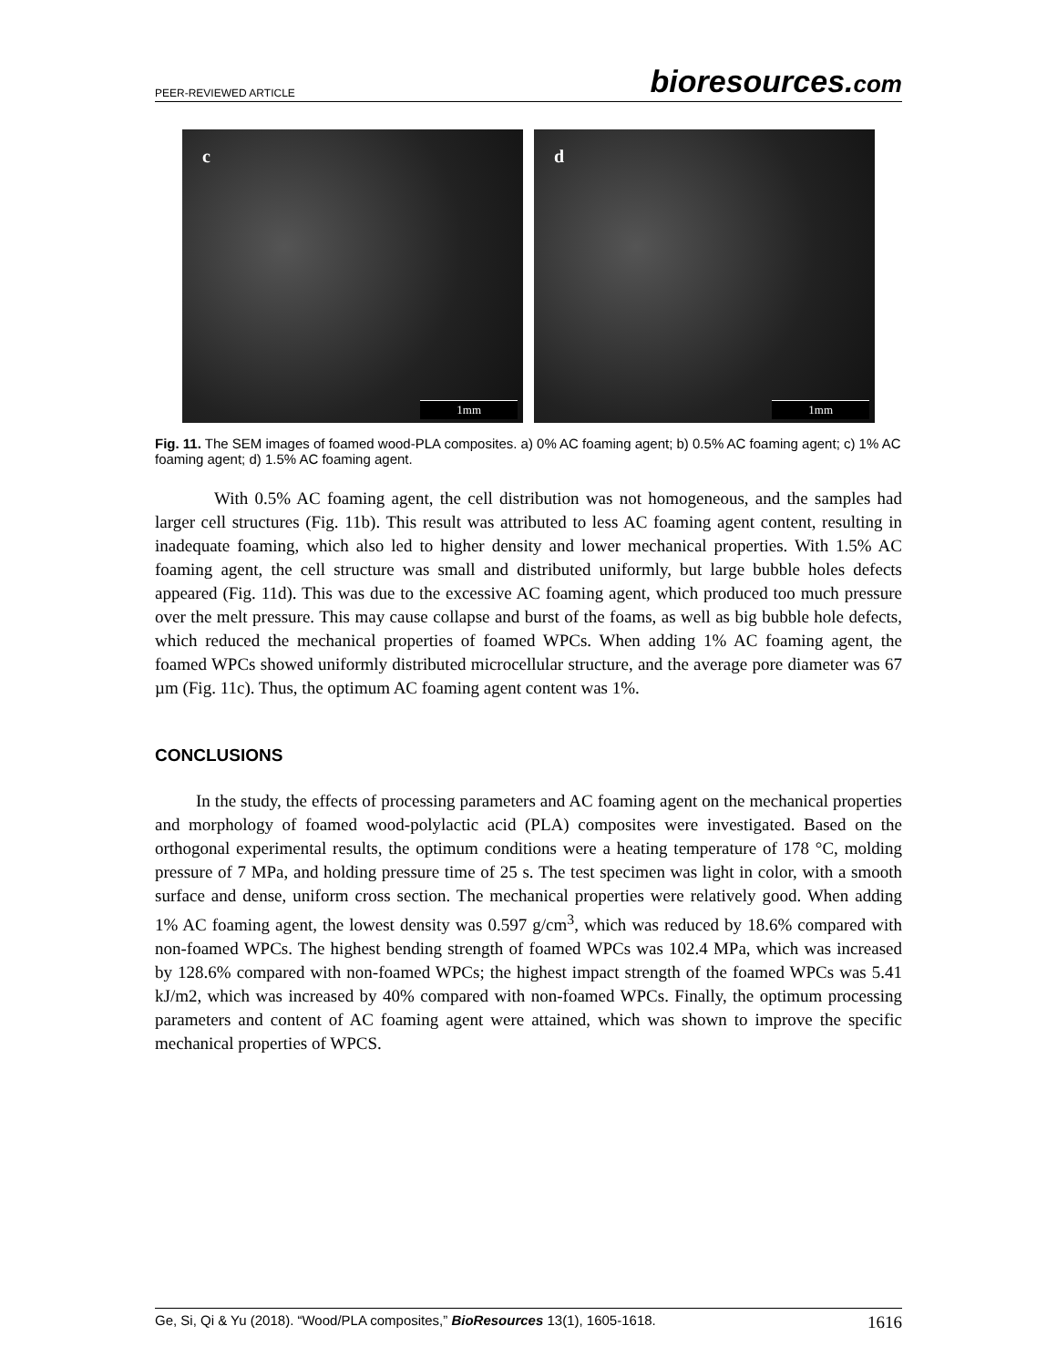PEER-REVIEWED ARTICLE
bioresources.com
c
1mm
d
1mm
Fig. 11. The SEM images of foamed wood-PLA composites. a) 0% AC foaming agent; b) 0.5% AC foaming agent; c) 1% AC foaming agent; d) 1.5% AC foaming agent.
With 0.5% AC foaming agent, the cell distribution was not homogeneous, and the samples had larger cell structures (Fig. 11b). This result was attributed to less AC foaming agent content, resulting in inadequate foaming, which also led to higher density and lower mechanical properties. With 1.5% AC foaming agent, the cell structure was small and distributed uniformly, but large bubble holes defects appeared (Fig. 11d). This was due to the excessive AC foaming agent, which produced too much pressure over the melt pressure. This may cause collapse and burst of the foams, as well as big bubble hole defects, which reduced the mechanical properties of foamed WPCs. When adding 1% AC foaming agent, the foamed WPCs showed uniformly distributed microcellular structure, and the average pore diameter was 67 µm (Fig. 11c). Thus, the optimum AC foaming agent content was 1%.
CONCLUSIONS
In the study, the effects of processing parameters and AC foaming agent on the mechanical properties and morphology of foamed wood-polylactic acid (PLA) composites were investigated. Based on the orthogonal experimental results, the optimum conditions were a heating temperature of 178 °C, molding pressure of 7 MPa, and holding pressure time of 25 s. The test specimen was light in color, with a smooth surface and dense, uniform cross section. The mechanical properties were relatively good. When adding 1% AC foaming agent, the lowest density was 0.597 g/cm<sup>3</sup>, which was reduced by 18.6% compared with non-foamed WPCs. The highest bending strength of foamed WPCs was 102.4 MPa, which was increased by 128.6% compared with non-foamed WPCs; the highest impact strength of the foamed WPCs was 5.41 kJ/m2, which was increased by 40% compared with non-foamed WPCs. Finally, the optimum processing parameters and content of AC foaming agent were attained, which was shown to improve the specific mechanical properties of WPCS.
Ge, Si, Qi & Yu (2018). “Wood/PLA composites,” BioResources 13(1), 1605-1618. 1616